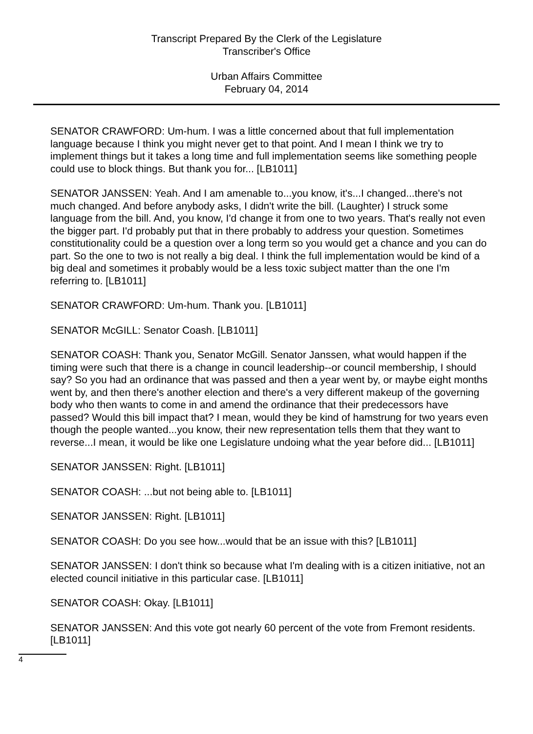Transcript Prepared By the Clerk of the Legislature
Transcriber's Office
Urban Affairs Committee
February 04, 2014
SENATOR CRAWFORD: Um-hum. I was a little concerned about that full implementation language because I think you might never get to that point. And I mean I think we try to implement things but it takes a long time and full implementation seems like something people could use to block things. But thank you for... [LB1011]
SENATOR JANSSEN: Yeah. And I am amenable to...you know, it's...I changed...there's not much changed. And before anybody asks, I didn't write the bill. (Laughter) I struck some language from the bill. And, you know, I'd change it from one to two years. That's really not even the bigger part. I'd probably put that in there probably to address your question. Sometimes constitutionality could be a question over a long term so you would get a chance and you can do part. So the one to two is not really a big deal. I think the full implementation would be kind of a big deal and sometimes it probably would be a less toxic subject matter than the one I'm referring to. [LB1011]
SENATOR CRAWFORD: Um-hum. Thank you. [LB1011]
SENATOR McGILL: Senator Coash. [LB1011]
SENATOR COASH: Thank you, Senator McGill. Senator Janssen, what would happen if the timing were such that there is a change in council leadership--or council membership, I should say? So you had an ordinance that was passed and then a year went by, or maybe eight months went by, and then there's another election and there's a very different makeup of the governing body who then wants to come in and amend the ordinance that their predecessors have passed? Would this bill impact that? I mean, would they be kind of hamstrung for two years even though the people wanted...you know, their new representation tells them that they want to reverse...I mean, it would be like one Legislature undoing what the year before did... [LB1011]
SENATOR JANSSEN: Right. [LB1011]
SENATOR COASH: ...but not being able to. [LB1011]
SENATOR JANSSEN: Right. [LB1011]
SENATOR COASH: Do you see how...would that be an issue with this? [LB1011]
SENATOR JANSSEN: I don't think so because what I'm dealing with is a citizen initiative, not an elected council initiative in this particular case. [LB1011]
SENATOR COASH: Okay. [LB1011]
SENATOR JANSSEN: And this vote got nearly 60 percent of the vote from Fremont residents. [LB1011]
4